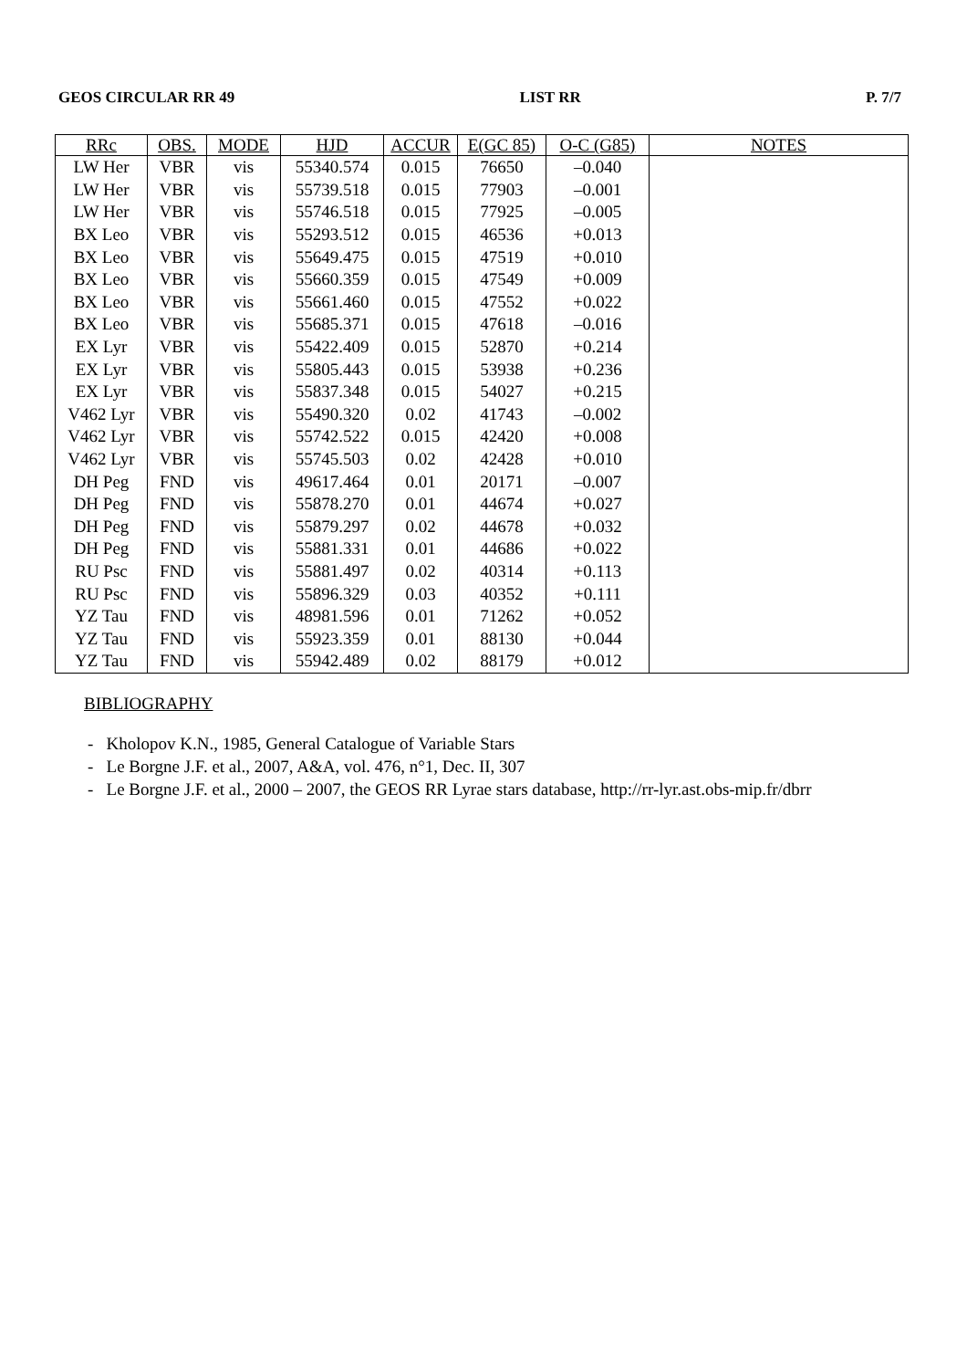GEOS CIRCULAR RR 49 LIST RR P. 7/7
| RRc | OBS. | MODE | HJD | ACCUR | E(GC 85) | O-C (G85) | NOTES |
| --- | --- | --- | --- | --- | --- | --- | --- |
| LW Her | VBR | vis | 55340.574 | 0.015 | 76650 | –0.040 | |
| LW Her | VBR | vis | 55739.518 | 0.015 | 77903 | –0.001 | |
| LW Her | VBR | vis | 55746.518 | 0.015 | 77925 | –0.005 | |
| BX Leo | VBR | vis | 55293.512 | 0.015 | 46536 | +0.013 | |
| BX Leo | VBR | vis | 55649.475 | 0.015 | 47519 | +0.010 | |
| BX Leo | VBR | vis | 55660.359 | 0.015 | 47549 | +0.009 | |
| BX Leo | VBR | vis | 55661.460 | 0.015 | 47552 | +0.022 | |
| BX Leo | VBR | vis | 55685.371 | 0.015 | 47618 | –0.016 | |
| EX Lyr | VBR | vis | 55422.409 | 0.015 | 52870 | +0.214 | |
| EX Lyr | VBR | vis | 55805.443 | 0.015 | 53938 | +0.236 | |
| EX Lyr | VBR | vis | 55837.348 | 0.015 | 54027 | +0.215 | |
| V462 Lyr | VBR | vis | 55490.320 | 0.02 | 41743 | –0.002 | |
| V462 Lyr | VBR | vis | 55742.522 | 0.015 | 42420 | +0.008 | |
| V462 Lyr | VBR | vis | 55745.503 | 0.02 | 42428 | +0.010 | |
| DH Peg | FND | vis | 49617.464 | 0.01 | 20171 | –0.007 | |
| DH Peg | FND | vis | 55878.270 | 0.01 | 44674 | +0.027 | |
| DH Peg | FND | vis | 55879.297 | 0.02 | 44678 | +0.032 | |
| DH Peg | FND | vis | 55881.331 | 0.01 | 44686 | +0.022 | |
| RU Psc | FND | vis | 55881.497 | 0.02 | 40314 | +0.113 | |
| RU Psc | FND | vis | 55896.329 | 0.03 | 40352 | +0.111 | |
| YZ Tau | FND | vis | 48981.596 | 0.01 | 71262 | +0.052 | |
| YZ Tau | FND | vis | 55923.359 | 0.01 | 88130 | +0.044 | |
| YZ Tau | FND | vis | 55942.489 | 0.02 | 88179 | +0.012 | |
BIBLIOGRAPHY
- Kholopov K.N., 1985, General Catalogue of Variable Stars
- Le Borgne J.F. et al., 2007, A&A, vol. 476, n°1, Dec. II, 307
- Le Borgne J.F. et al., 2000 – 2007, the GEOS RR Lyrae stars database, http://rr-lyr.ast.obs-mip.fr/dbrr